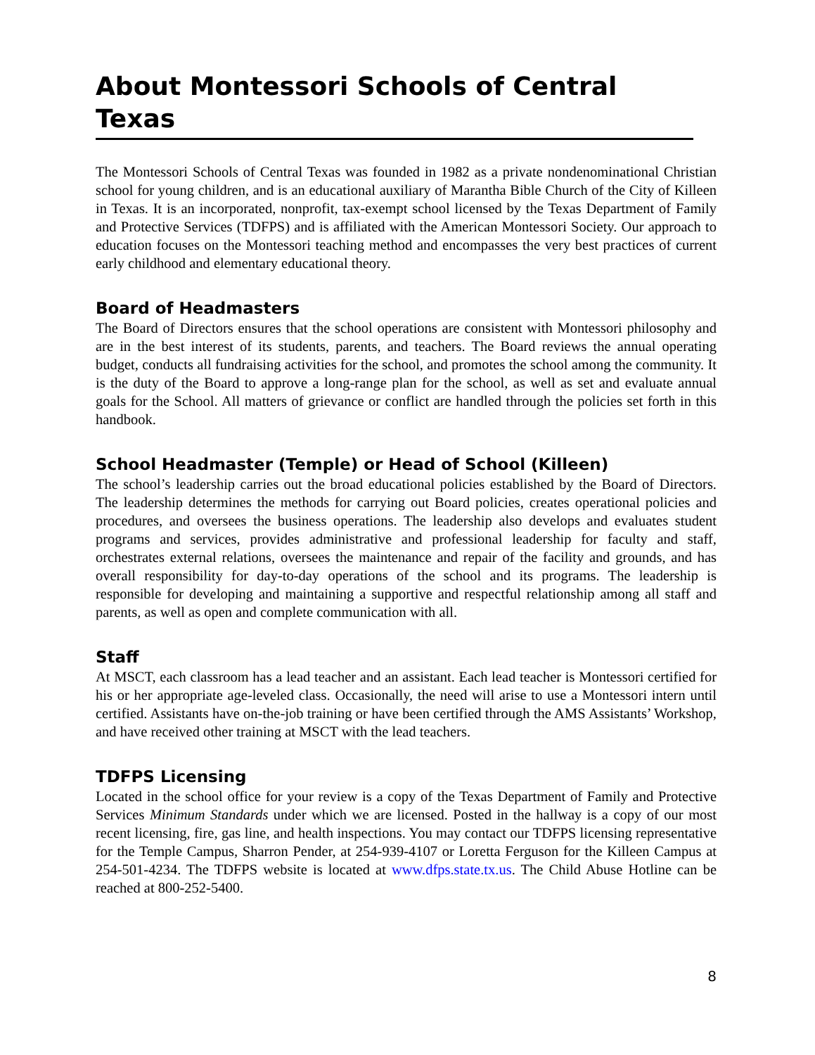About Montessori Schools of Central Texas
The Montessori Schools of Central Texas was founded in 1982 as a private nondenominational Christian school for young children, and is an educational auxiliary of Marantha Bible Church of the City of Killeen in Texas. It is an incorporated, nonprofit, tax-exempt school licensed by the Texas Department of Family and Protective Services (TDFPS) and is affiliated with the American Montessori Society. Our approach to education focuses on the Montessori teaching method and encompasses the very best practices of current early childhood and elementary educational theory.
Board of Headmasters
The Board of Directors ensures that the school operations are consistent with Montessori philosophy and are in the best interest of its students, parents, and teachers. The Board reviews the annual operating budget, conducts all fundraising activities for the school, and promotes the school among the community. It is the duty of the Board to approve a long-range plan for the school, as well as set and evaluate annual goals for the School. All matters of grievance or conflict are handled through the policies set forth in this handbook.
School Headmaster (Temple) or Head of School (Killeen)
The school’s leadership carries out the broad educational policies established by the Board of Directors. The leadership determines the methods for carrying out Board policies, creates operational policies and procedures, and oversees the business operations. The leadership also develops and evaluates student programs and services, provides administrative and professional leadership for faculty and staff, orchestrates external relations, oversees the maintenance and repair of the facility and grounds, and has overall responsibility for day-to-day operations of the school and its programs. The leadership is responsible for developing and maintaining a supportive and respectful relationship among all staff and parents, as well as open and complete communication with all.
Staff
At MSCT, each classroom has a lead teacher and an assistant. Each lead teacher is Montessori certified for his or her appropriate age-leveled class. Occasionally, the need will arise to use a Montessori intern until certified. Assistants have on-the-job training or have been certified through the AMS Assistants’ Workshop, and have received other training at MSCT with the lead teachers.
TDFPS Licensing
Located in the school office for your review is a copy of the Texas Department of Family and Protective Services Minimum Standards under which we are licensed. Posted in the hallway is a copy of our most recent licensing, fire, gas line, and health inspections. You may contact our TDFPS licensing representative for the Temple Campus, Sharron Pender, at 254-939-4107 or Loretta Ferguson for the Killeen Campus at 254-501-4234. The TDFPS website is located at www.dfps.state.tx.us. The Child Abuse Hotline can be reached at 800-252-5400.
8